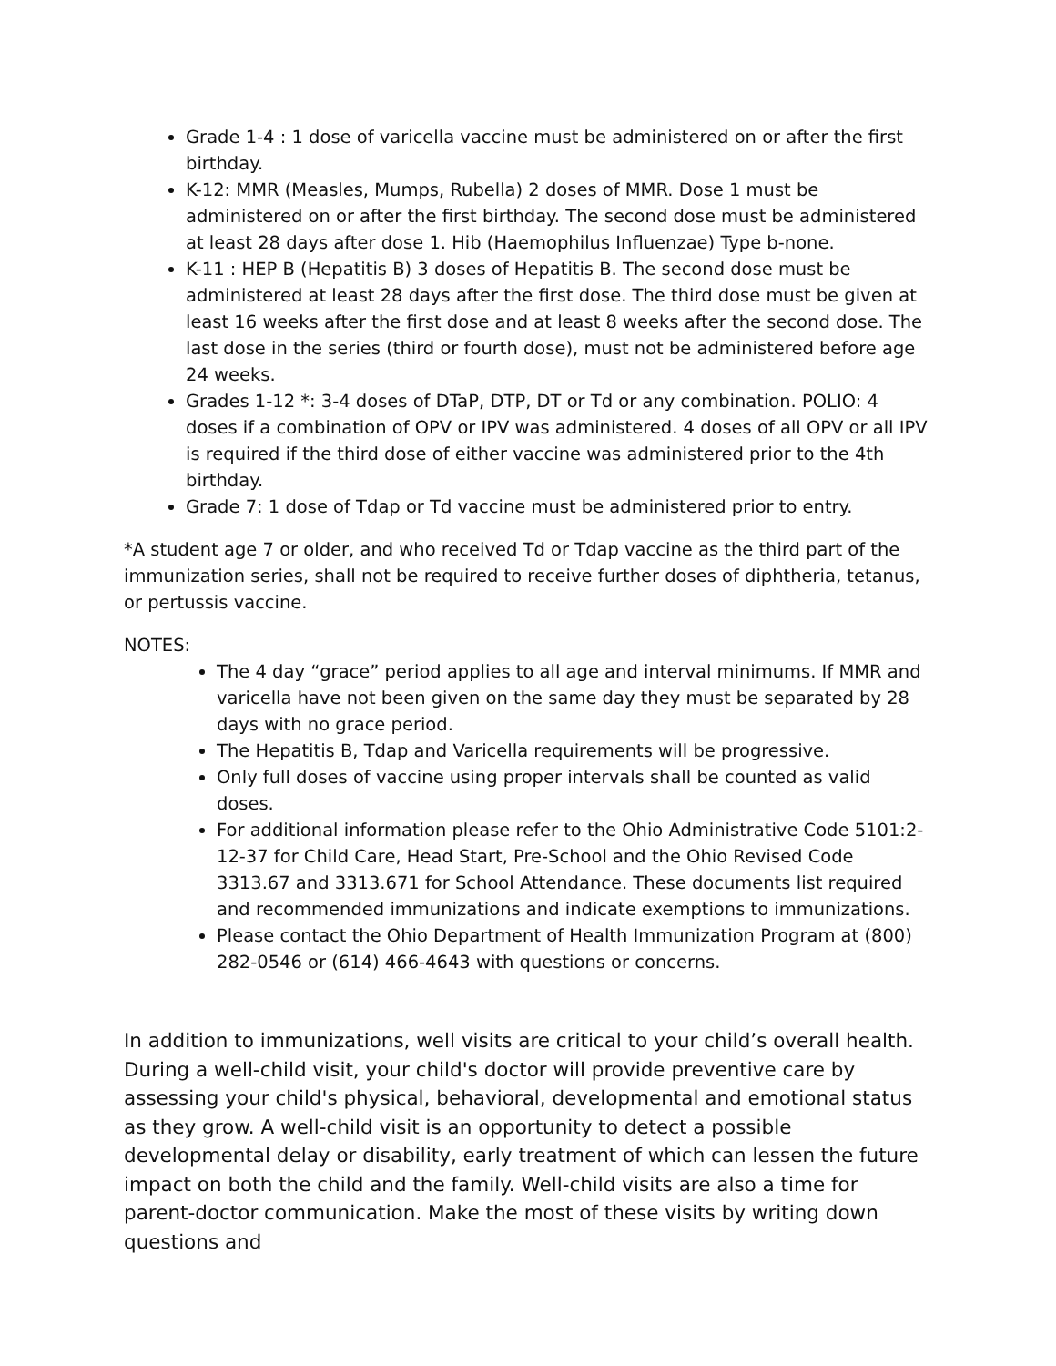Grade 1-4 : 1 dose of varicella vaccine must be administered on or after the first birthday.
K-12: MMR (Measles, Mumps, Rubella) 2 doses of MMR. Dose 1 must be administered on or after the first birthday. The second dose must be administered at least 28 days after dose 1. Hib (Haemophilus Influenzae) Type b-none.
K-11 : HEP B (Hepatitis B) 3 doses of Hepatitis B. The second dose must be administered at least 28 days after the first dose. The third dose must be given at least 16 weeks after the first dose and at least 8 weeks after the second dose. The last dose in the series (third or fourth dose), must not be administered before age 24 weeks.
Grades 1-12 *: 3-4 doses of DTaP, DTP, DT or Td or any combination. POLIO: 4 doses if a combination of OPV or IPV was administered. 4 doses of all OPV or all IPV is required if the third dose of either vaccine was administered prior to the 4th birthday.
Grade 7: 1 dose of Tdap or Td vaccine must be administered prior to entry.
*A student age 7 or older, and who received Td or Tdap vaccine as the third part of the immunization series, shall not be required to receive further doses of diphtheria, tetanus, or pertussis vaccine.
NOTES:
The 4 day “grace” period applies to all age and interval minimums. If MMR and varicella have not been given on the same day they must be separated by 28 days with no grace period.
The Hepatitis B, Tdap and Varicella requirements will be progressive.
Only full doses of vaccine using proper intervals shall be counted as valid doses.
For additional information please refer to the Ohio Administrative Code 5101:2-12-37 for Child Care, Head Start, Pre-School and the Ohio Revised Code 3313.67 and 3313.671 for School Attendance. These documents list required and recommended immunizations and indicate exemptions to immunizations.
Please contact the Ohio Department of Health Immunization Program at (800) 282-0546 or (614) 466-4643 with questions or concerns.
In addition to immunizations, well visits are critical to your child’s overall health. During a well-child visit, your child's doctor will provide preventive care by assessing your child's physical, behavioral, developmental and emotional status as they grow. A well-child visit is an opportunity to detect a possible developmental delay or disability, early treatment of which can lessen the future impact on both the child and the family. Well-child visits are also a time for parent-doctor communication. Make the most of these visits by writing down questions and